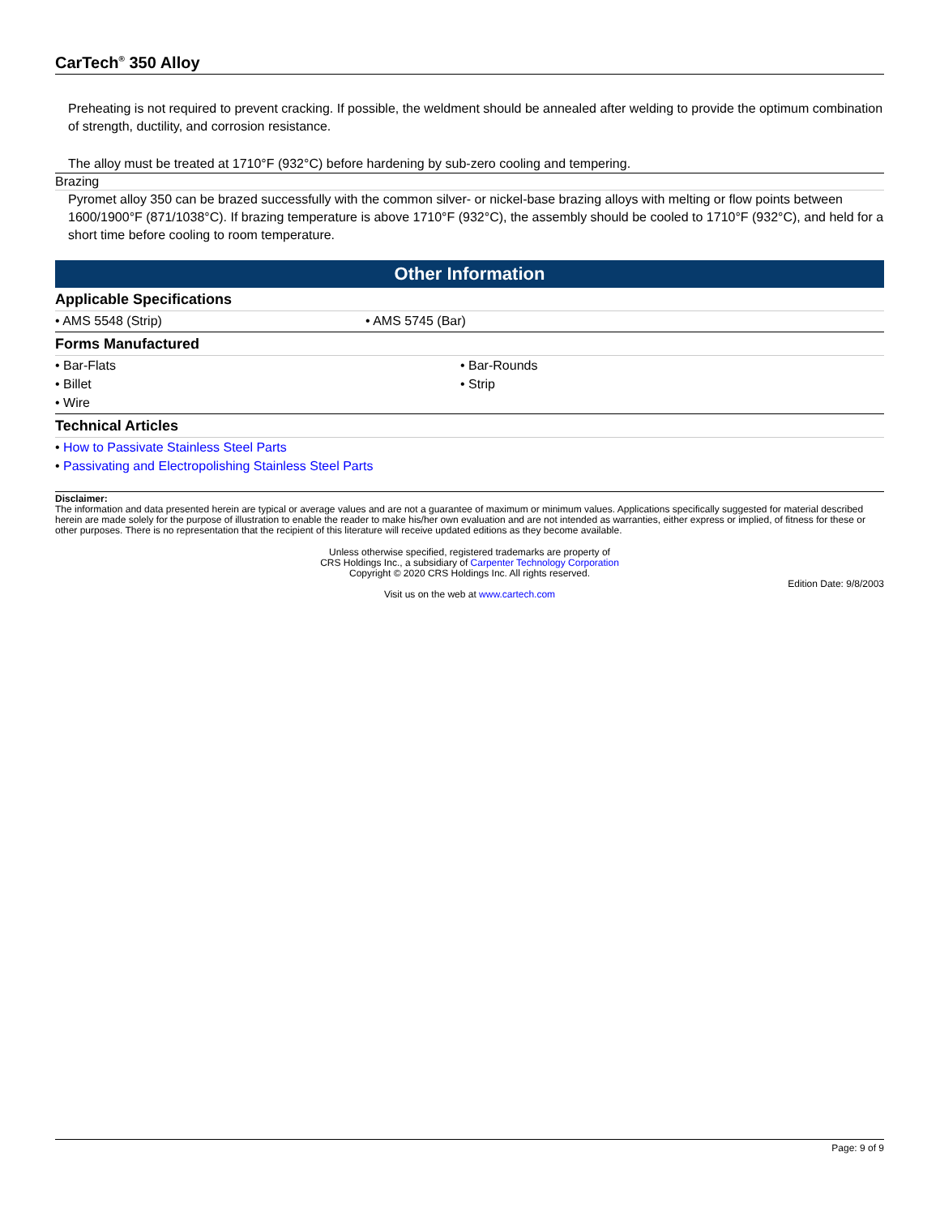CarTech<sup>®</sup> 350 Alloy
Preheating is not required to prevent cracking. If possible, the weldment should be annealed after welding to provide the optimum combination of strength, ductility, and corrosion resistance.
The alloy must be treated at 1710°F (932°C) before hardening by sub-zero cooling and tempering.
Brazing
Pyromet alloy 350 can be brazed successfully with the common silver- or nickel-base brazing alloys with melting or flow points between 1600/1900°F (871/1038°C). If brazing temperature is above 1710°F (932°C), the assembly should be cooled to 1710°F (932°C), and held for a short time before cooling to room temperature.
Other Information
Applicable Specifications
• AMS 5548 (Strip) • AMS 5745 (Bar)
Forms Manufactured
• Bar-Flats • Bar-Rounds
• Billet • Strip
• Wire
Technical Articles
• How to Passivate Stainless Steel Parts
• Passivating and Electropolishing Stainless Steel Parts
Disclaimer:
The information and data presented herein are typical or average values and are not a guarantee of maximum or minimum values. Applications specifically suggested for material described herein are made solely for the purpose of illustration to enable the reader to make his/her own evaluation and are not intended as warranties, either express or implied, of fitness for these or other purposes. There is no representation that the recipient of this literature will receive updated editions as they become available.
Unless otherwise specified, registered trademarks are property of
CRS Holdings Inc., a subsidiary of Carpenter Technology Corporation
Copyright © 2020 CRS Holdings Inc. All rights reserved.
Edition Date: 9/8/2003
Visit us on the web at www.cartech.com
Page: 9 of 9